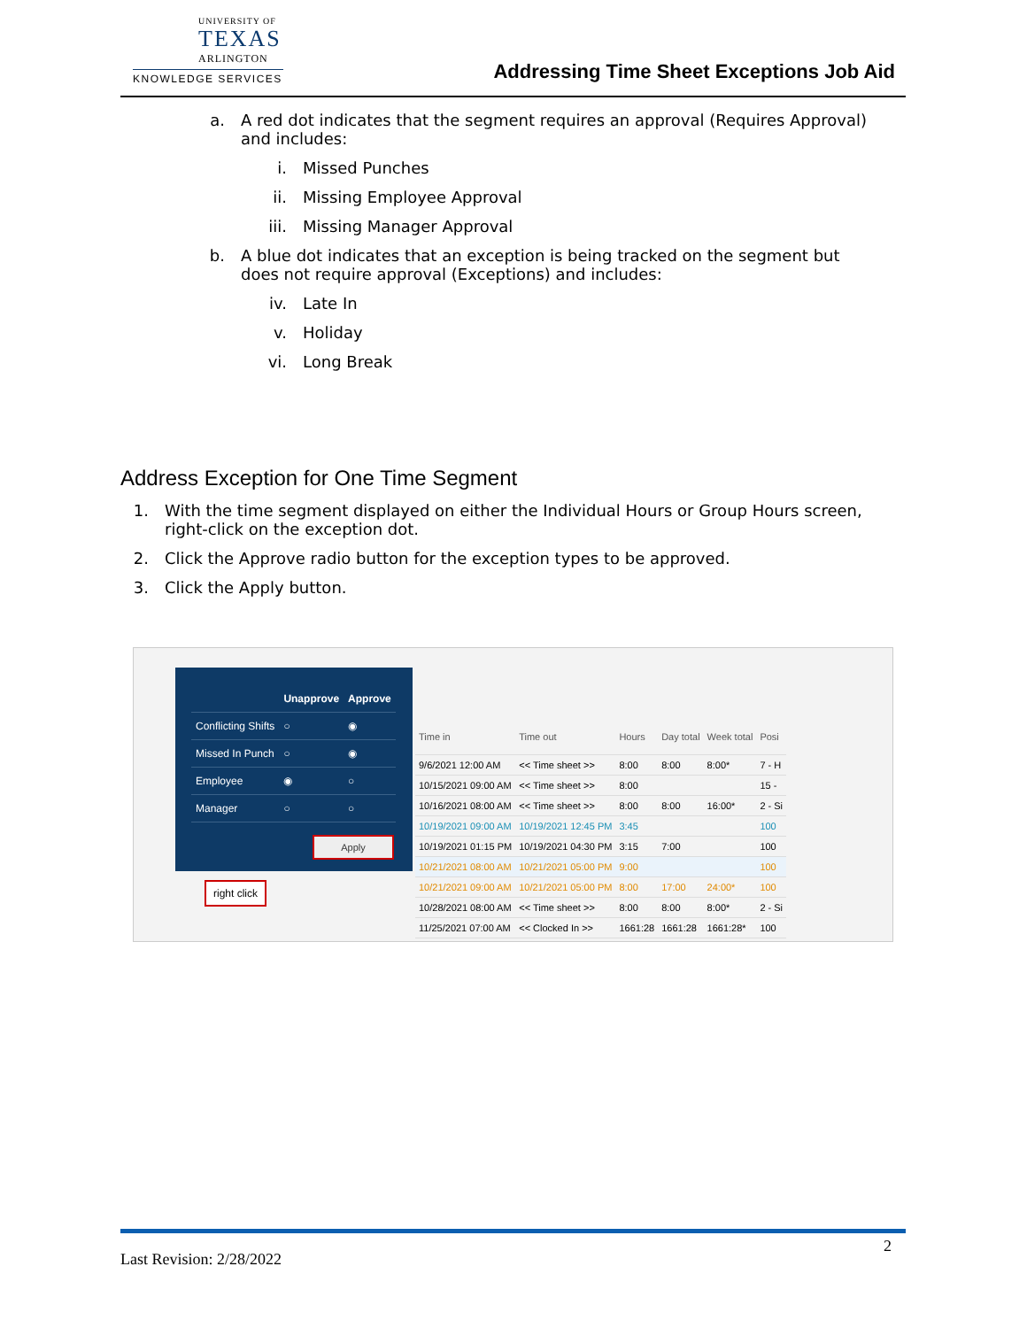UNIVERSITY OF
TEXAS
ARLINGTON
KNOWLEDGE SERVICES
Addressing Time Sheet Exceptions Job Aid
a. A red dot indicates that the segment requires an approval (Requires Approval) and includes:
i. Missed Punches
ii. Missing Employee Approval
iii.
Missing Manager Approval
b. A blue dot indicates that an exception is being tracked on the segment but does not require approval (Exceptions) and includes:
iv. Late In
v. Holiday
vi. Long Break
Address Exception for One Time Segment
1. With the time segment displayed on either the Individual Hours or Group Hours screen, right-click on the exception dot.
2. Click the Approve radio button for the exception types to be approved.
3. Click the Apply button.
| Time in | Time out | Hours | Day total | Week total | Posi |
| --- | --- | --- | --- | --- | --- |
| 9/6/2021 12:00 AM | << Time sheet >> | 8:00 | 8:00 | 8:00* | 7 - H |
| 10/15/2021 09:00 AM | << Time sheet >> | 8:00 | | | 15 - |
| 10/16/2021 08:00 AM | << Time sheet >> | 8:00 | 8:00 | 16:00* | 2 - Si |
| 10/19/2021 09:00 AM | 10/19/2021 12:45 PM | 3:45 | | | 100 |
| 10/19/2021 01:15 PM | 10/19/2021 04:30 PM | 3:15 | 7:00 | | 100 |
| 10/21/2021 08:00 AM | 10/21/2021 05:00 PM | 9:00 | | | 100 |
| 10/21/2021 09:00 AM | 10/21/2021 05:00 PM | 8:00 | 17:00 | 24:00* | 100 |
| 10/28/2021 08:00 AM | << Time sheet >> | 8:00 | 8:00 | 8:00* | 2 - Si |
| 11/25/2021 07:00 AM | << Clocked In >> | 1661:28 | 1661:28 | 1661:28* | 100 |
| | Unapprove | Approve |
| --- | --- | --- |
| Conflicting Shifts | ○ | ◉ |
| Missed In Punch | ○ | ◉ |
| Employee | ◉ | ○ |
| Manager | ○ | ○ |
Apply
right click
2
Last Revision: 2/28/2022